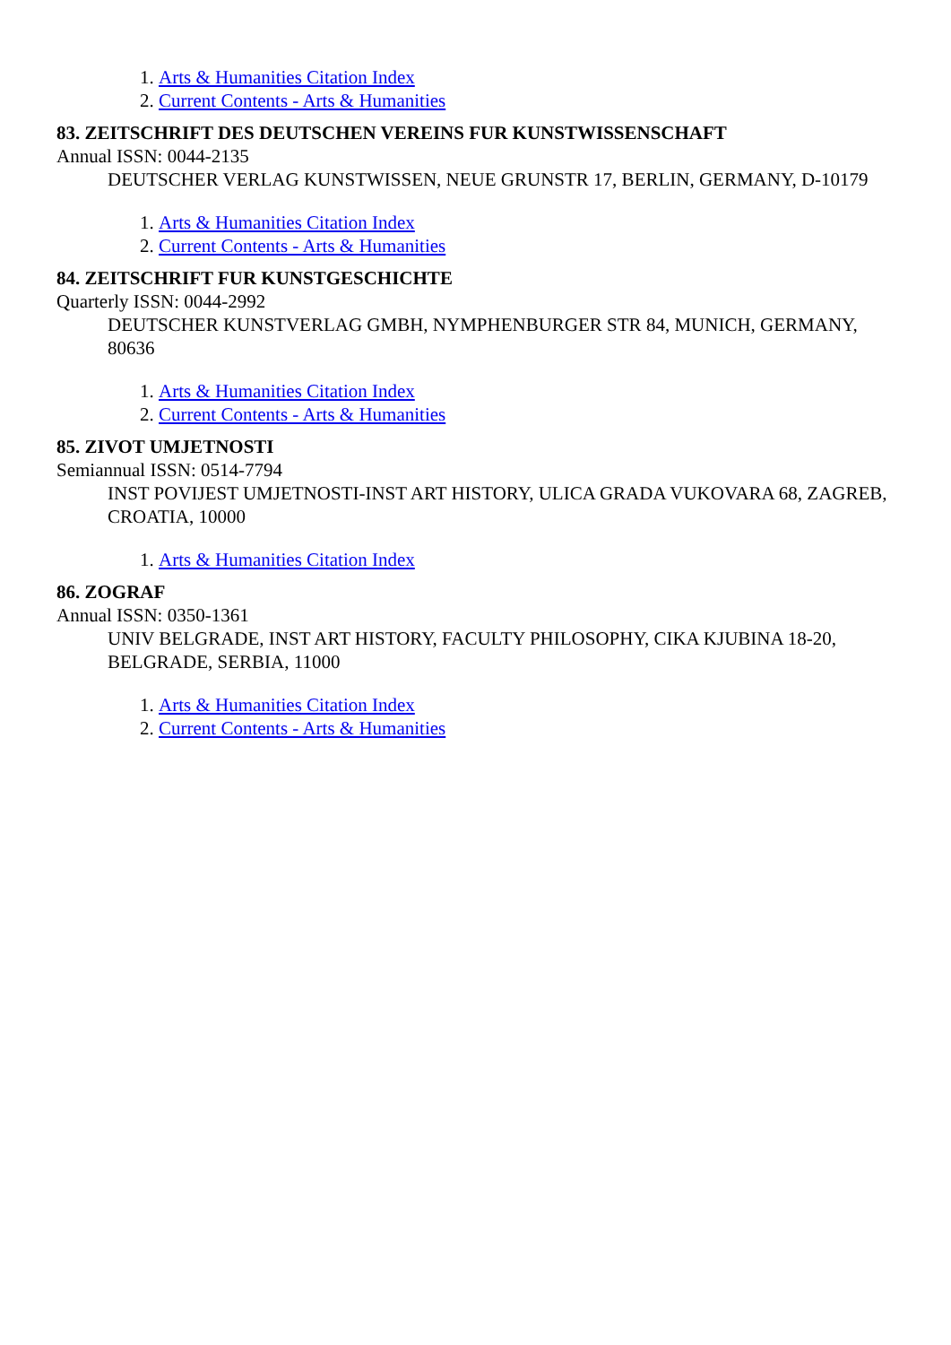1. Arts & Humanities Citation Index
2. Current Contents - Arts & Humanities
83. ZEITSCHRIFT DES DEUTSCHEN VEREINS FUR KUNSTWISSENSCHAFT
Annual ISSN: 0044-2135
DEUTSCHER VERLAG KUNSTWISSEN, NEUE GRUNSTR 17, BERLIN, GERMANY, D-10179
1. Arts & Humanities Citation Index
2. Current Contents - Arts & Humanities
84. ZEITSCHRIFT FUR KUNSTGESCHICHTE
Quarterly ISSN: 0044-2992
DEUTSCHER KUNSTVERLAG GMBH, NYMPHENBURGER STR 84, MUNICH, GERMANY, 80636
1. Arts & Humanities Citation Index
2. Current Contents - Arts & Humanities
85. ZIVOT UMJETNOSTI
Semiannual ISSN: 0514-7794
INST POVIJEST UMJETNOSTI-INST ART HISTORY, ULICA GRADA VUKOVARA 68, ZAGREB, CROATIA, 10000
1. Arts & Humanities Citation Index
86. ZOGRAF
Annual ISSN: 0350-1361
UNIV BELGRADE, INST ART HISTORY, FACULTY PHILOSOPHY, CIKA KJUBINA 18-20, BELGRADE, SERBIA, 11000
1. Arts & Humanities Citation Index
2. Current Contents - Arts & Humanities